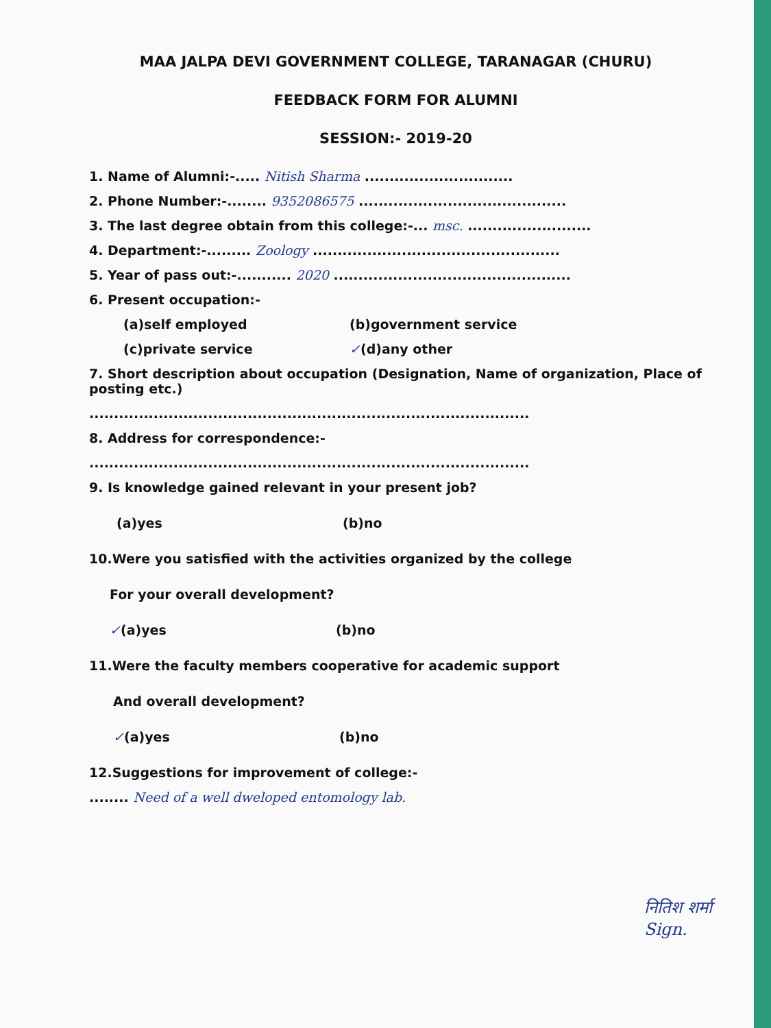MAA JALPA DEVI GOVERNMENT COLLEGE, TARANAGAR (CHURU)
FEEDBACK FORM FOR ALUMNI
SESSION:- 2019-20
1. Name of Alumni:-..... Nitish Sharma ..............................
2. Phone Number:-........ 9352086575 ..........................................
3. The last degree obtain from this college:-... msc. .........................
4. Department:-......... Zoology ..................................................
5. Year of pass out:-........... 2020 ................................................
6. Present occupation:-
(a)self employed (b)government service
(c)private service ✓(d)any other
7. Short description about occupation (Designation, Name of organization, Place of posting etc.)
.........................................................................................
8. Address for correspondence:-
.........................................................................................
9. Is knowledge gained relevant in your present job?
(a)yes (b)no
10.Were you satisfied with the activities organized by the college
For your overall development?
✓(a)yes (b)no
11.Were the faculty members cooperative for academic support
And overall development?
✓(a)yes (b)no
12.Suggestions for improvement of college:-
........ Need of a well dweloped entomology lab.
नितिश शर्मा
Sign.